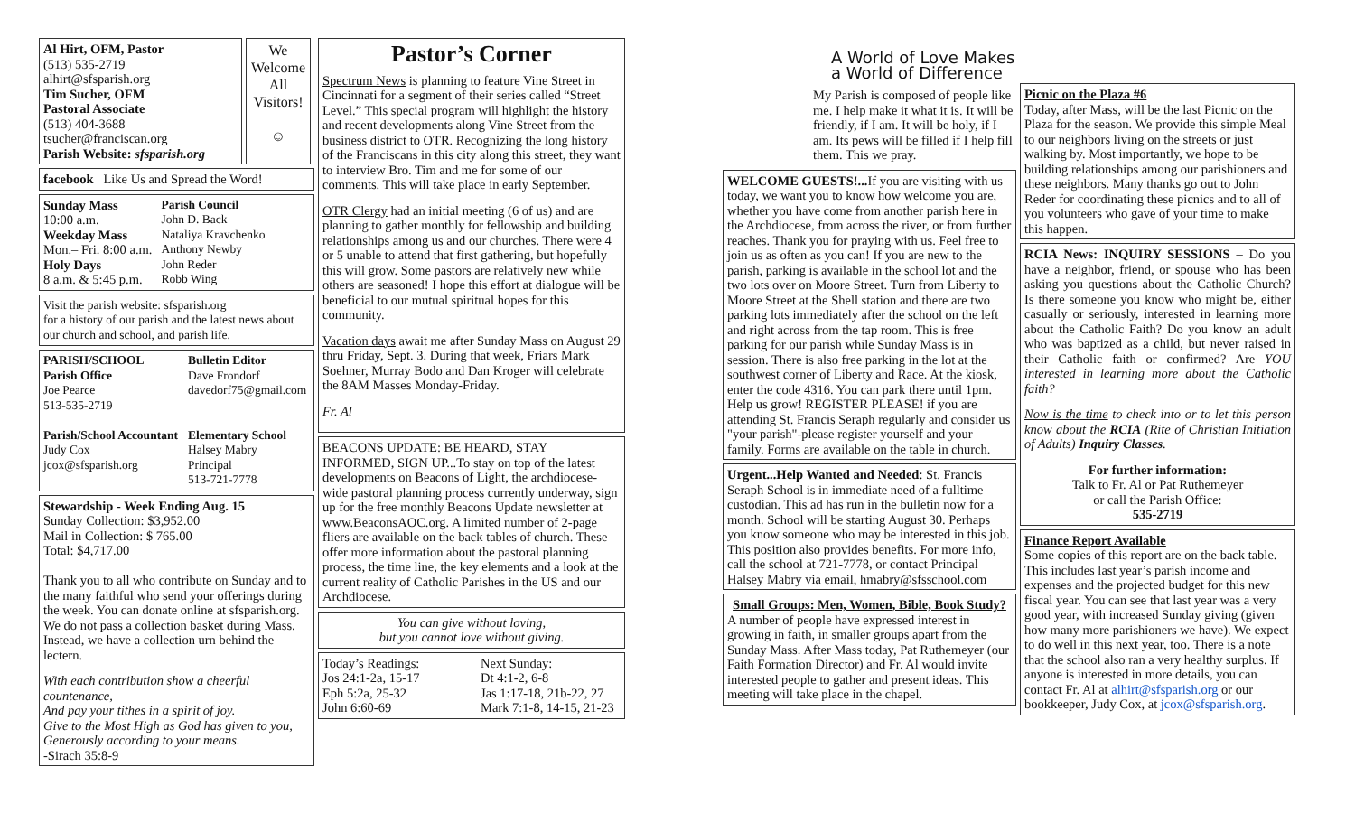Al Hirt, OFM, Pastor
(513) 535-2719
alhirt@sfsparish.org
Tim Sucher, OFM
Pastoral Associate
(513) 404-3688
tsucher@franciscan.org
Parish Website: sfsparish.org
We Welcome All Visitors!
☺
facebook Like Us and Spread the Word!
Sunday Mass
10:00 a.m.
Weekday Mass
Mon.– Fri. 8:00 a.m.
Holy Days
8 a.m. & 5:45 p.m.
Parish Council
John D. Back
Nataliya Kravchenko
Anthony Newby
John Reder
Robb Wing
Visit the parish website: sfsparish.org
for a history of our parish and the latest news about our church and school, and parish life.
PARISH/SCHOOL Parish Office
Joe Pearce
513-535-2719
Bulletin Editor
Dave Frondorf
davedorf75@gmail.com
Parish/School Accountant
Judy Cox
jcox@sfsparish.org
Elementary School
Halsey Mabry
Principal
513-721-7778
Stewardship - Week Ending Aug. 15
Sunday Collection: $3,952.00
Mail in Collection: $ 765.00
Total: $4,717.00
Thank you to all who contribute on Sunday and to the many faithful who send your offerings during the week. You can donate online at sfsparish.org. We do not pass a collection basket during Mass. Instead, we have a collection urn behind the lectern.
With each contribution show a cheerful countenance,
And pay your tithes in a spirit of joy.
Give to the Most High as God has given to you,
Generously according to your means.
-Sirach 35:8-9
Pastor’s Corner
Spectrum News is planning to feature Vine Street in Cincinnati for a segment of their series called “Street Level.” This special program will highlight the history and recent developments along Vine Street from the business district to OTR. Recognizing the long history of the Franciscans in this city along this street, they want to interview Bro. Tim and me for some of our comments. This will take place in early September.
OTR Clergy had an initial meeting (6 of us) and are planning to gather monthly for fellowship and building relationships among us and our churches. There were 4 or 5 unable to attend that first gathering, but hopefully this will grow. Some pastors are relatively new while others are seasoned! I hope this effort at dialogue will be beneficial to our mutual spiritual hopes for this community.
Vacation days await me after Sunday Mass on August 29 thru Friday, Sept. 3. During that week, Friars Mark Soehner, Murray Bodo and Dan Kroger will celebrate the 8AM Masses Monday-Friday.
Fr. Al
BEACONS UPDATE: BE HEARD, STAY INFORMED, SIGN UP...To stay on top of the latest developments on Beacons of Light, the archdiocese-wide pastoral planning process currently underway, sign up for the free monthly Beacons Update newsletter at www.BeaconsAOC.org. A limited number of 2-page fliers are available on the back tables of church. These offer more information about the pastoral planning process, the time line, the key elements and a look at the current reality of Catholic Parishes in the US and our Archdiocese.
You can give without loving,
but you cannot love without giving.
Today’s Readings:
Jos 24:1-2a, 15-17
Eph 5:2a, 25-32
John 6:60-69
Next Sunday:
Dt 4:1-2, 6-8
Jas 1:17-18, 21b-22, 27
Mark 7:1-8, 14-15, 21-23
A World of Love Makes a World of Difference
My Parish is composed of people like me. I help make it what it is. It will be friendly, if I am. It will be holy, if I am. Its pews will be filled if I help fill them. This we pray.
WELCOME GUESTS!... If you are visiting with us today, we want you to know how welcome you are, whether you have come from another parish here in the Archdiocese, from across the river, or from further reaches. Thank you for praying with us. Feel free to join us as often as you can! If you are new to the parish, parking is available in the school lot and the two lots over on Moore Street. Turn from Liberty to Moore Street at the Shell station and there are two parking lots immediately after the school on the left and right across from the tap room. This is free parking for our parish while Sunday Mass is in session. There is also free parking in the lot at the southwest corner of Liberty and Race. At the kiosk, enter the code 4316. You can park there until 1pm. Help us grow! REGISTER PLEASE! if you are attending St. Francis Seraph regularly and consider us "your parish"-please register yourself and your family. Forms are available on the table in church.
Urgent...Help Wanted and Needed: St. Francis Seraph School is in immediate need of a fulltime custodian. This ad has run in the bulletin now for a month. School will be starting August 30. Perhaps you know someone who may be interested in this job. This position also provides benefits. For more info, call the school at 721-7778, or contact Principal Halsey Mabry via email, hmabry@sfsschool.com
Small Groups: Men, Women, Bible, Book Study?
A number of people have expressed interest in growing in faith, in smaller groups apart from the Sunday Mass. After Mass today, Pat Ruthemeyer (our Faith Formation Director) and Fr. Al would invite interested people to gather and present ideas. This meeting will take place in the chapel.
Picnic on the Plaza #6
Today, after Mass, will be the last Picnic on the Plaza for the season. We provide this simple Meal to our neighbors living on the streets or just walking by. Most importantly, we hope to be building relationships among our parishioners and these neighbors. Many thanks go out to John Reder for coordinating these picnics and to all of you volunteers who gave of your time to make this happen.
RCIA News: INQUIRY SESSIONS – Do you have a neighbor, friend, or spouse who has been asking you questions about the Catholic Church? Is there someone you know who might be, either casually or seriously, interested in learning more about the Catholic Faith? Do you know an adult who was baptized as a child, but never raised in their Catholic faith or confirmed? Are YOU interested in learning more about the Catholic faith?
Now is the time to check into or to let this person know about the RCIA (Rite of Christian Initiation of Adults) Inquiry Classes.
For further information:
Talk to Fr. Al or Pat Ruthemeyer
or call the Parish Office:
535-2719
Finance Report Available
Some copies of this report are on the back table. This includes last year’s parish income and expenses and the projected budget for this new fiscal year. You can see that last year was a very good year, with increased Sunday giving (given how many more parishioners we have). We expect to do well in this next year, too. There is a note that the school also ran a very healthy surplus. If anyone is interested in more details, you can contact Fr. Al at alhirt@sfsparish.org or our bookkeeper, Judy Cox, at jcox@sfsparish.org.